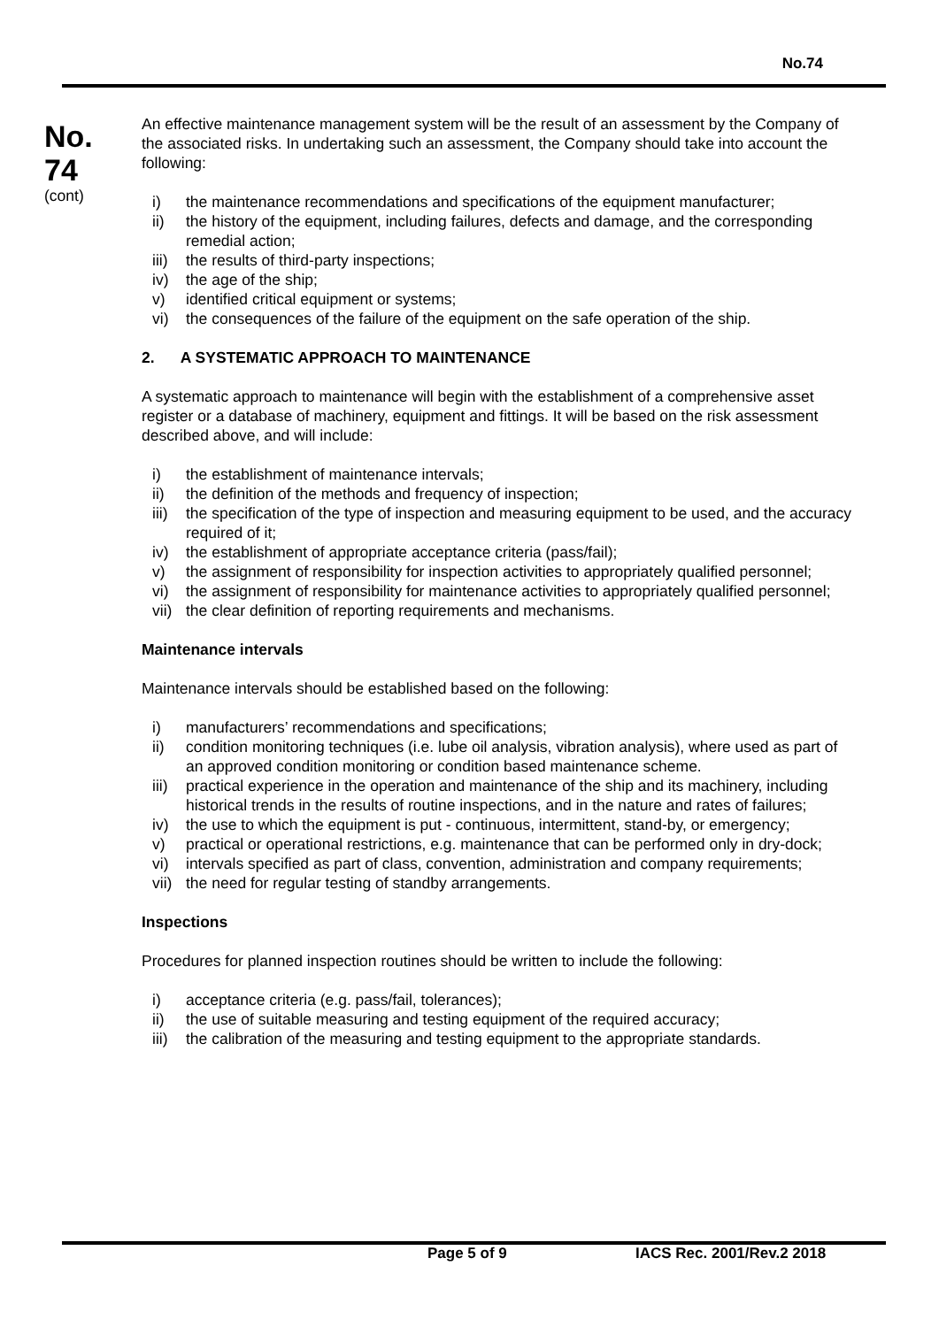No.74
No.
74
(cont)
An effective maintenance management system will be the result of an assessment by the Company of the associated risks. In undertaking such an assessment, the Company should take into account the following:
i) the maintenance recommendations and specifications of the equipment manufacturer;
ii) the history of the equipment, including failures, defects and damage, and the corresponding remedial action;
iii) the results of third-party inspections;
iv) the age of the ship;
v) identified critical equipment or systems;
vi) the consequences of the failure of the equipment on the safe operation of the ship.
2. A SYSTEMATIC APPROACH TO MAINTENANCE
A systematic approach to maintenance will begin with the establishment of a comprehensive asset register or a database of machinery, equipment and fittings. It will be based on the risk assessment described above, and will include:
i) the establishment of maintenance intervals;
ii) the definition of the methods and frequency of inspection;
iii) the specification of the type of inspection and measuring equipment to be used, and the accuracy required of it;
iv) the establishment of appropriate acceptance criteria (pass/fail);
v) the assignment of responsibility for inspection activities to appropriately qualified personnel;
vi) the assignment of responsibility for maintenance activities to appropriately qualified personnel;
vii) the clear definition of reporting requirements and mechanisms.
Maintenance intervals
Maintenance intervals should be established based on the following:
i) manufacturers’ recommendations and specifications;
ii) condition monitoring techniques (i.e. lube oil analysis, vibration analysis), where used as part of an approved condition monitoring or condition based maintenance scheme.
iii) practical experience in the operation and maintenance of the ship and its machinery, including historical trends in the results of routine inspections, and in the nature and rates of failures;
iv) the use to which the equipment is put - continuous, intermittent, stand-by, or emergency;
v) practical or operational restrictions, e.g. maintenance that can be performed only in dry-dock;
vi) intervals specified as part of class, convention, administration and company requirements;
vii) the need for regular testing of standby arrangements.
Inspections
Procedures for planned inspection routines should be written to include the following:
i) acceptance criteria (e.g. pass/fail, tolerances);
ii) the use of suitable measuring and testing equipment of the required accuracy;
iii) the calibration of the measuring and testing equipment to the appropriate standards.
Page 5 of 9 IACS Rec. 2001/Rev.2 2018